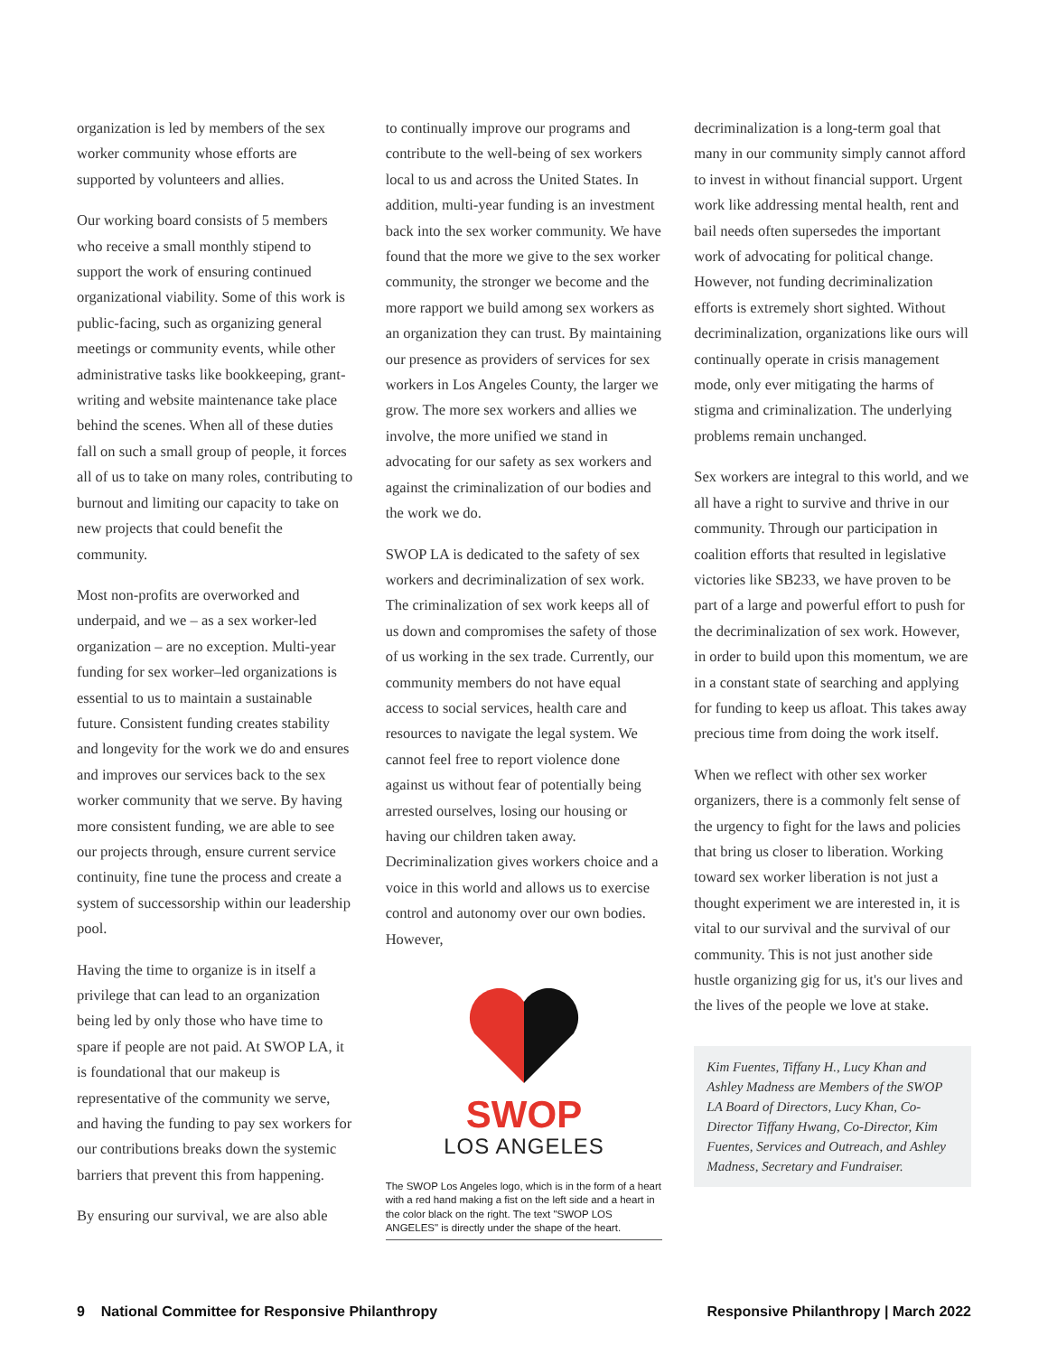organization is led by members of the sex worker community whose efforts are supported by volunteers and allies.
Our working board consists of 5 members who receive a small monthly stipend to support the work of ensuring continued organizational viability. Some of this work is public-facing, such as organizing general meetings or community events, while other administrative tasks like bookkeeping, grant-writing and website maintenance take place behind the scenes. When all of these duties fall on such a small group of people, it forces all of us to take on many roles, contributing to burnout and limiting our capacity to take on new projects that could benefit the community.
Most non-profits are overworked and underpaid, and we – as a sex worker-led organization – are no exception. Multi-year funding for sex worker–led organizations is essential to us to maintain a sustainable future. Consistent funding creates stability and longevity for the work we do and ensures and improves our services back to the sex worker community that we serve. By having more consistent funding, we are able to see our projects through, ensure current service continuity, fine tune the process and create a system of successorship within our leadership pool.
Having the time to organize is in itself a privilege that can lead to an organization being led by only those who have time to spare if people are not paid. At SWOP LA, it is foundational that our makeup is representative of the community we serve, and having the funding to pay sex workers for our contributions breaks down the systemic barriers that prevent this from happening.
By ensuring our survival, we are also able
to continually improve our programs and contribute to the well-being of sex workers local to us and across the United States. In addition, multi-year funding is an investment back into the sex worker community. We have found that the more we give to the sex worker community, the stronger we become and the more rapport we build among sex workers as an organization they can trust. By maintaining our presence as providers of services for sex workers in Los Angeles County, the larger we grow. The more sex workers and allies we involve, the more unified we stand in advocating for our safety as sex workers and against the criminalization of our bodies and the work we do.
SWOP LA is dedicated to the safety of sex workers and decriminalization of sex work. The criminalization of sex work keeps all of us down and compromises the safety of those of us working in the sex trade. Currently, our community members do not have equal access to social services, health care and resources to navigate the legal system. We cannot feel free to report violence done against us without fear of potentially being arrested ourselves, losing our housing or having our children taken away. Decriminalization gives workers choice and a voice in this world and allows us to exercise control and autonomy over our own bodies. However,
SWOP
LOS ANGELES
The SWOP Los Angeles logo, which is in the form of a heart with a red hand making a fist on the left side and a heart in the color black on the right. The text "SWOP LOS ANGELES" is directly under the shape of the heart.
decriminalization is a long-term goal that many in our community simply cannot afford to invest in without financial support. Urgent work like addressing mental health, rent and bail needs often supersedes the important work of advocating for political change. However, not funding decriminalization efforts is extremely short sighted. Without decriminalization, organizations like ours will continually operate in crisis management mode, only ever mitigating the harms of stigma and criminalization. The underlying problems remain unchanged.
Sex workers are integral to this world, and we all have a right to survive and thrive in our community. Through our participation in coalition efforts that resulted in legislative victories like SB233, we have proven to be part of a large and powerful effort to push for the decriminalization of sex work. However, in order to build upon this momentum, we are in a constant state of searching and applying for funding to keep us afloat. This takes away precious time from doing the work itself.
When we reflect with other sex worker organizers, there is a commonly felt sense of the urgency to fight for the laws and policies that bring us closer to liberation. Working toward sex worker liberation is not just a thought experiment we are interested in, it is vital to our survival and the survival of our community. This is not just another side hustle organizing gig for us, it's our lives and the lives of the people we love at stake.
Kim Fuentes, Tiffany H., Lucy Khan and Ashley Madness are Members of the SWOP LA Board of Directors, Lucy Khan, Co-Director Tiffany Hwang, Co-Director, Kim Fuentes, Services and Outreach, and Ashley Madness, Secretary and Fundraiser.
9 National Committee for Responsive Philanthropy Responsive Philanthropy | March 2022